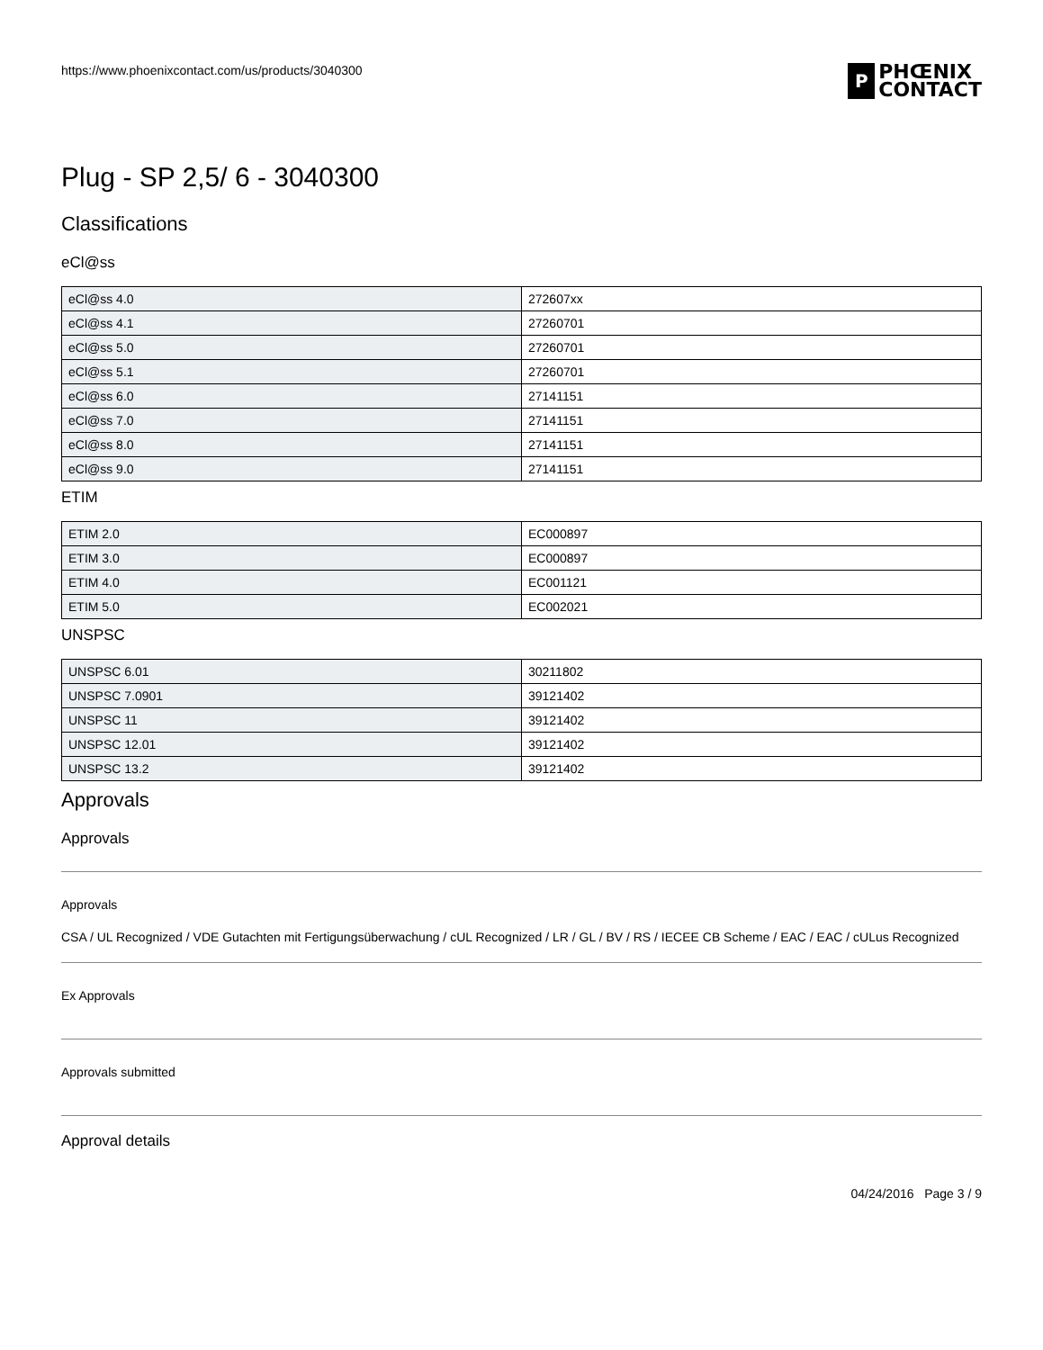https://www.phoenixcontact.com/us/products/3040300
P
PHŒNIX
CONTACT
Plug - SP 2,5/ 6 - 3040300
Classifications
eCl@ss
| eCl@ss 4.0 | 272607xx |
| eCl@ss 4.1 | 27260701 |
| eCl@ss 5.0 | 27260701 |
| eCl@ss 5.1 | 27260701 |
| eCl@ss 6.0 | 27141151 |
| eCl@ss 7.0 | 27141151 |
| eCl@ss 8.0 | 27141151 |
| eCl@ss 9.0 | 27141151 |
ETIM
| ETIM 2.0 | EC000897 |
| ETIM 3.0 | EC000897 |
| ETIM 4.0 | EC001121 |
| ETIM 5.0 | EC002021 |
UNSPSC
| UNSPSC 6.01 | 30211802 |
| UNSPSC 7.0901 | 39121402 |
| UNSPSC 11 | 39121402 |
| UNSPSC 12.01 | 39121402 |
| UNSPSC 13.2 | 39121402 |
Approvals
Approvals
Approvals
CSA / UL Recognized / VDE Gutachten mit Fertigungsüberwachung / cUL Recognized / LR / GL / BV / RS / IECEE CB Scheme / EAC / EAC / cULus Recognized
Ex Approvals
Approvals submitted
Approval details
04/24/2016 Page 3 / 9